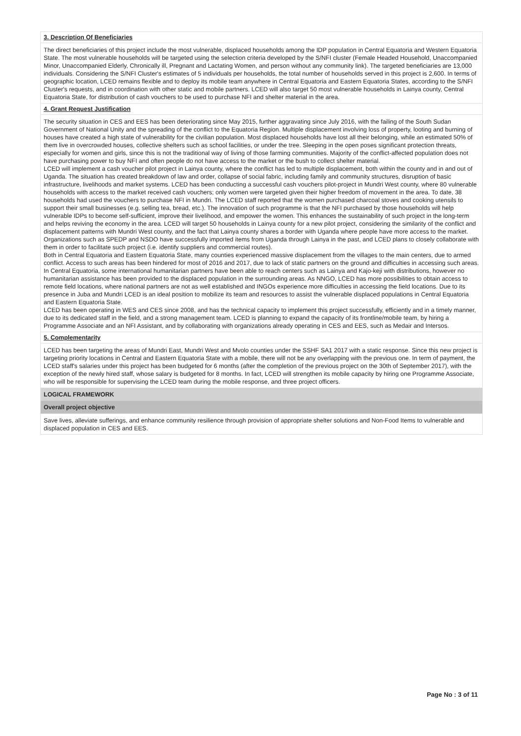3. Description Of Beneficiaries
The direct beneficiaries of this project include the most vulnerable, displaced households among the IDP population in Central Equatoria and Western Equatoria State. The most vulnerable households will be targeted using the selection criteria developed by the S/NFI cluster (Female Headed Household, Unaccompanied Minor, Unaccompanied Elderly, Chronically ill, Pregnant and Lactating Women, and person without any community link). The targeted beneficiaries are 13,000 individuals. Considering the S/NFI Cluster's estimates of 5 individuals per households, the total number of households served in this project is 2,600. In terms of geographic location, LCED remains flexible and to deploy its mobile team anywhere in Central Equatoria and Eastern Equatoria States, according to the S/NFI Cluster's requests, and in coordination with other static and mobile partners. LCED will also target 50 most vulnerable households in Lainya county, Central Equatoria State, for distribution of cash vouchers to be used to purchase NFI and shelter material in the area.
4. Grant Request Justification
The security situation in CES and EES has been deteriorating since May 2015, further aggravating since July 2016, with the failing of the South Sudan Government of National Unity and the spreading of the conflict to the Equatoria Region. Multiple displacement involving loss of property, looting and burning of houses have created a high state of vulnerability for the civilian population. Most displaced households have lost all their belonging, while an estimated 50% of them live in overcrowded houses, collective shelters such as school facilities, or under the tree. Sleeping in the open poses significant protection threats, especially for women and girls, since this is not the traditional way of living of those farming communities. Majority of the conflict-affected population does not have purchasing power to buy NFI and often people do not have access to the market or the bush to collect shelter material.
LCED will implement a cash voucher pilot project in Lainya county, where the conflict has led to multiple displacement, both within the county and in and out of Uganda. The situation has created breakdown of law and order, collapse of social fabric, including family and community structures, disruption of basic infrastructure, livelihoods and market systems. LCED has been conducting a successful cash vouchers pilot-project in Mundri West county, where 80 vulnerable households with access to the market received cash vouchers; only women were targeted given their higher freedom of movement in the area. To date, 38 households had used the vouchers to purchase NFI in Mundri. The LCED staff reported that the women purchased charcoal stoves and cooking utensils to support their small businesses (e.g. selling tea, bread, etc.). The innovation of such programme is that the NFI purchased by those households will help vulnerable IDPs to become self-sufficient, improve their livelihood, and empower the women. This enhances the sustainability of such project in the long-term and helps reviving the economy in the area. LCED will target 50 households in Lainya county for a new pilot project, considering the similarity of the conflict and displacement patterns with Mundri West county, and the fact that Lainya county shares a border with Uganda where people have more access to the market. Organizations such as SPEDP and NSDO have successfully imported items from Uganda through Lainya in the past, and LCED plans to closely collaborate with them in order to facilitate such project (i.e. identify suppliers and commercial routes).
Both in Central Equatoria and Eastern Equatoria State, many counties experienced massive displacement from the villages to the main centers, due to armed conflict. Access to such areas has been hindered for most of 2016 and 2017, due to lack of static partners on the ground and difficulties in accessing such areas. In Central Equatoria, some international humanitarian partners have been able to reach centers such as Lainya and Kajo-keji with distributions, however no humanitarian assistance has been provided to the displaced population in the surrounding areas. As NNGO, LCED has more possibilities to obtain access to remote field locations, where national partners are not as well established and INGOs experience more difficulties in accessing the field locations. Due to its presence in Juba and Mundri LCED is an ideal position to mobilize its team and resources to assist the vulnerable displaced populations in Central Equatoria and Eastern Equatoria State.
LCED has been operating in WES and CES since 2008, and has the technical capacity to implement this project successfully, efficiently and in a timely manner, due to its dedicated staff in the field, and a strong management team. LCED is planning to expand the capacity of its frontline/mobile team, by hiring a Programme Associate and an NFI Assistant, and by collaborating with organizations already operating in CES and EES, such as Medair and Intersos.
5. Complementarity
LCED has been targeting the areas of Mundri East, Mundri West and Mvolo counties under the SSHF SA1 2017 with a static response. Since this new project is targeting priority locations in Central and Eastern Equatoria State with a mobile, there will not be any overlapping with the previous one. In term of payment, the LCED staff's salaries under this project has been budgeted for 6 months (after the completion of the previous project on the 30th of September 2017), with the exception of the newly hired staff, whose salary is budgeted for 8 months. In fact, LCED will strengthen its mobile capacity by hiring one Programme Associate, who will be responsible for supervising the LCED team during the mobile response, and three project officers.
LOGICAL FRAMEWORK
Overall project objective
Save lives, alleviate sufferings, and enhance community resilience through provision of appropriate shelter solutions and Non-Food Items to vulnerable and displaced population in CES and EES.
Page No : 3 of 11